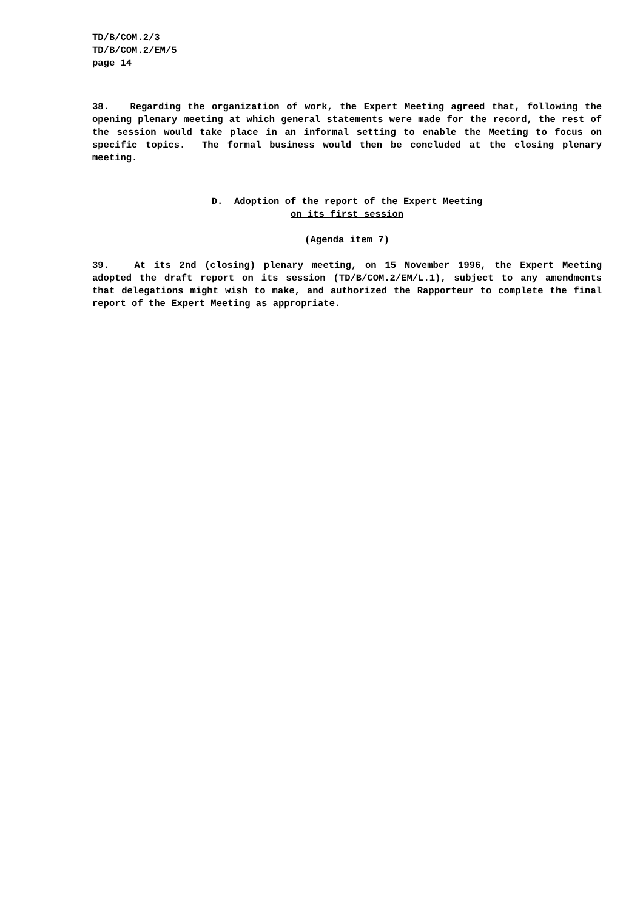TD/B/COM.2/3
TD/B/COM.2/EM/5
page 14
38. Regarding the organization of work, the Expert Meeting agreed that, following the opening plenary meeting at which general statements were made for the record, the rest of the session would take place in an informal setting to enable the Meeting to focus on specific topics. The formal business would then be concluded at the closing plenary meeting.
D. Adoption of the report of the Expert Meeting
on its first session
(Agenda item 7)
39. At its 2nd (closing) plenary meeting, on 15 November 1996, the Expert Meeting adopted the draft report on its session (TD/B/COM.2/EM/L.1), subject to any amendments that delegations might wish to make, and authorized the Rapporteur to complete the final report of the Expert Meeting as appropriate.